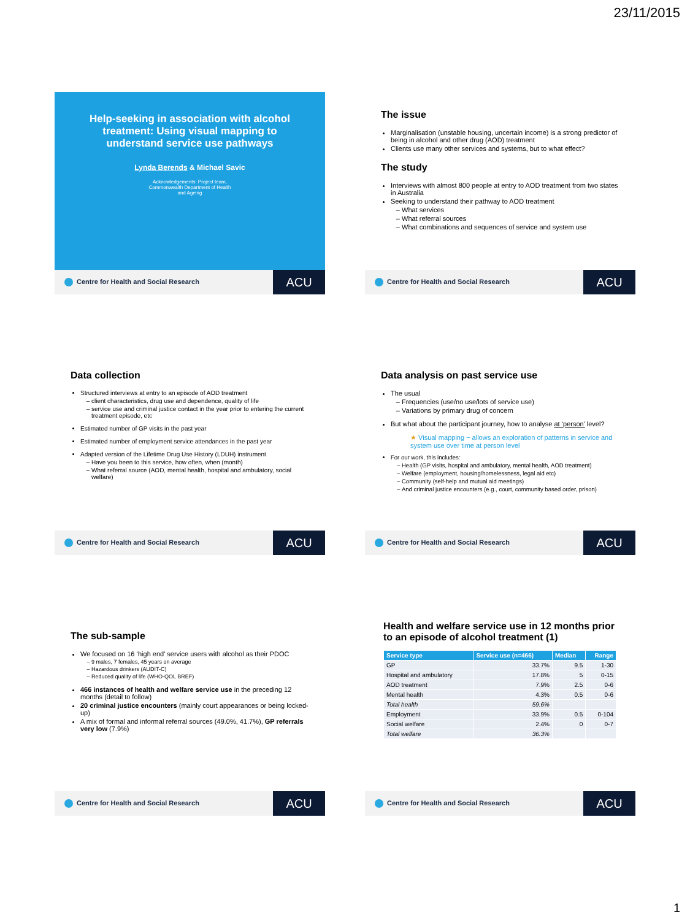23/11/2015
Help-seeking in association with alcohol treatment: Using visual mapping to understand service use pathways
Lynda Berends & Michael Savic
Acknowledgements: Project team, Commonwealth Department of Health and Ageing
Centre for Health and Social Research
ACU
The issue
Marginalisation (unstable housing, uncertain income) is a strong predictor of being in alcohol and other drug (AOD) treatment
Clients use many other services and systems, but to what effect?
The study
Interviews with almost 800 people at entry to AOD treatment from two states in Australia
Seeking to understand their pathway to AOD treatment
What services
What referral sources
What combinations and sequences of service and system use
Centre for Health and Social Research
ACU
Data collection
Structured interviews at entry to an episode of AOD treatment
client characteristics, drug use and dependence, quality of life
service use and criminal justice contact in the year prior to entering the current treatment episode, etc
Estimated number of GP visits in the past year
Estimated number of employment service attendances in the past year
Adapted version of the Lifetime Drug Use History (LDUH) instrument
Have you been to this service, how often, when (month)
What referral source (AOD, mental health, hospital and ambulatory, social welfare)
Centre for Health and Social Research
ACU
Data analysis on past service use
The usual
Frequencies (use/no use/lots of service use)
Variations by primary drug of concern
But what about the participant journey, how to analyse at ‘person’ level?
★ Visual mapping ~ allows an exploration of patterns in service and system use over time at person level
For our work, this includes:
Health (GP visits, hospital and ambulatory, mental health, AOD treatment)
Welfare (employment, housing/homelessness, legal aid etc)
Community (self-help and mutual aid meetings)
And criminal justice encounters (e.g., court, community based order, prison)
Centre for Health and Social Research
ACU
The sub-sample
We focused on 16 ‘high end’ service users with alcohol as their PDOC
9 males, 7 females, 45 years on average
Hazardous drinkers (AUDIT-C)
Reduced quality of life (WHO-QOL BREF)
466 instances of health and welfare service use in the preceding 12 months (detail to follow)
20 criminal justice encounters (mainly court appearances or being locked-up)
A mix of formal and informal referral sources (49.0%, 41.7%), GP referrals very low (7.9%)
Centre for Health and Social Research
ACU
Health and welfare service use in 12 months prior to an episode of alcohol treatment (1)
| Service type | Service use (n=466) | Median | Range |
| --- | --- | --- | --- |
| GP | 33.7% | 9.5 | 1-30 |
| Hospital and ambulatory | 17.8% | 5 | 0-15 |
| AOD treatment | 7.9% | 2.5 | 0-6 |
| Mental health | 4.3% | 0.5 | 0-6 |
| Total health | 59.6% | | |
| Employment | 33.9% | 0.5 | 0-104 |
| Social welfare | 2.4% | 0 | 0-7 |
| Total welfare | 36.3% | | |
Centre for Health and Social Research
ACU
1